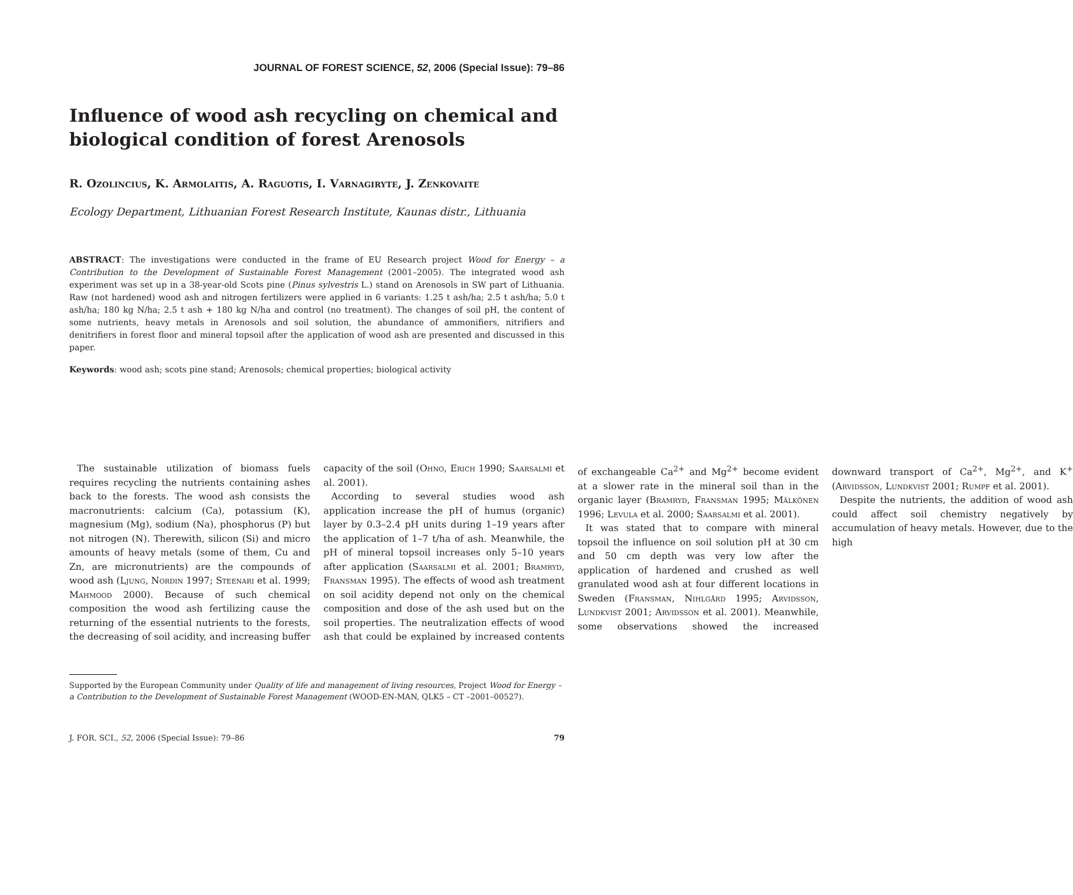JOURNAL OF FOREST SCIENCE, 52, 2006 (Special Issue): 79–86
Influence of wood ash recycling on chemical and biological condition of forest Arenosols
R. Ozolincius, K. Armolaitis, A. Raguotis, I. Varnagiryte, J. Zenkovaite
Ecology Department, Lithuanian Forest Research Institute, Kaunas distr., Lithuania
ABSTRACT: The investigations were conducted in the frame of EU Research project Wood for Energy – a Contribution to the Development of Sustainable Forest Management (2001–2005). The integrated wood ash experiment was set up in a 38-year-old Scots pine (Pinus sylvestris L.) stand on Arenosols in SW part of Lithuania. Raw (not hardened) wood ash and nitrogen fertilizers were applied in 6 variants: 1.25 t ash/ha; 2.5 t ash/ha; 5.0 t ash/ha; 180 kg N/ha; 2.5 t ash + 180 kg N/ha and control (no treatment). The changes of soil pH, the content of some nutrients, heavy metals in Arenosols and soil solution, the abundance of ammonifiers, nitrifiers and denitrifiers in forest floor and mineral topsoil after the application of wood ash are presented and discussed in this paper.
Keywords: wood ash; scots pine stand; Arenosols; chemical properties; biological activity
The sustainable utilization of biomass fuels requires recycling the nutrients containing ashes back to the forests. The wood ash consists the macronutrients: calcium (Ca), potassium (K), magnesium (Mg), sodium (Na), phosphorus (P) but not nitrogen (N). Therewith, silicon (Si) and micro amounts of heavy metals (some of them, Cu and Zn, are micronutrients) are the compounds of wood ash (Ljung, Nordin 1997; Steenari et al. 1999; Mahmood 2000). Because of such chemical composition the wood ash fertilizing cause the returning of the essential nutrients to the forests, the decreasing of soil acidity, and increasing buffer capacity of the soil (Ohno, Erich 1990; Saarsalmi et al. 2001).
According to several studies wood ash application increase the pH of humus (organic) layer by 0.3–2.4 pH units during 1–19 years after the application of 1–7 t/ha of ash. Meanwhile, the pH of mineral topsoil increases only 5–10 years after application (Saarsalmi et al. 2001; Bramryd, Fransman 1995). The effects of wood ash treatment on soil acidity depend not only on the chemical composition and dose of the ash used but on the soil properties. The neutralization effects of wood ash that could be explained by increased contents of exchangeable Ca<sup>2+</sup> and Mg<sup>2+</sup> become evident at a slower rate in the mineral soil than in the organic layer (Bramryd, Fransman 1995; Mälkönen 1996; Levula et al. 2000; Saarsalmi et al. 2001).
It was stated that to compare with mineral topsoil the influence on soil solution pH at 30 cm and 50 cm depth was very low after the application of hardened and crushed as well granulated wood ash at four different locations in Sweden (Fransman, Nihlgård 1995; Arvidsson, Lundkvist 2001; Arvidsson et al. 2001). Meanwhile, some observations showed the increased downward transport of Ca<sup>2+</sup>, Mg<sup>2+</sup>, and K<sup>+</sup> (Arvidsson, Lundkvist 2001; Rumpf et al. 2001).
Despite the nutrients, the addition of wood ash could affect soil chemistry negatively by accumulation of heavy metals. However, due to the high
Supported by the European Community under Quality of life and management of living resources, Project Wood for Energy – a Contribution to the Development of Sustainable Forest Management (WOOD-EN-MAN, QLK5 – CT –2001–00527).
J. FOR. SCI., 52, 2006 (Special Issue): 79–86 79